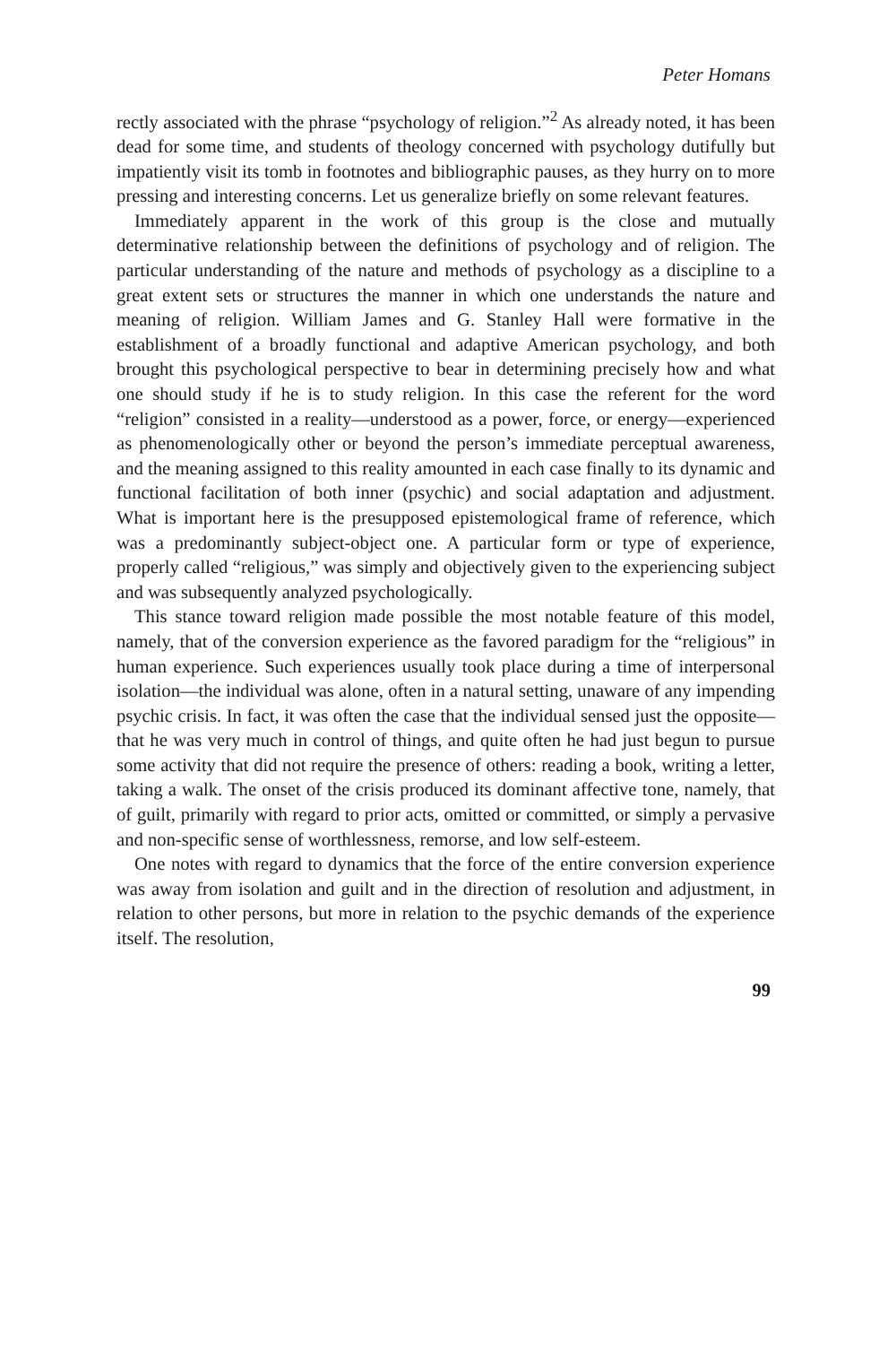Peter Homans
rectly associated with the phrase “psychology of religion.”<sup>2</sup> As already noted, it has been dead for some time, and students of theology concerned with psychology dutifully but impatiently visit its tomb in footnotes and bibliographic pauses, as they hurry on to more pressing and interesting concerns. Let us generalize briefly on some relevant features.
Immediately apparent in the work of this group is the close and mutually determinative relationship between the definitions of psychology and of religion. The particular understanding of the nature and methods of psychology as a discipline to a great extent sets or structures the manner in which one understands the nature and meaning of religion. William James and G. Stanley Hall were formative in the establishment of a broadly functional and adaptive American psychology, and both brought this psychological perspective to bear in determining precisely how and what one should study if he is to study religion. In this case the referent for the word “religion” consisted in a reality—understood as a power, force, or energy—experienced as phenomenologically other or beyond the person’s immediate perceptual awareness, and the meaning assigned to this reality amounted in each case finally to its dynamic and functional facilitation of both inner (psychic) and social adaptation and adjustment. What is important here is the presupposed epistemological frame of reference, which was a predominantly subject-object one. A particular form or type of experience, properly called “religious,” was simply and objectively given to the experiencing subject and was subsequently analyzed psychologically.
This stance toward religion made possible the most notable feature of this model, namely, that of the conversion experience as the favored paradigm for the “religious” in human experience. Such experiences usually took place during a time of interpersonal isolation—the individual was alone, often in a natural setting, unaware of any impending psychic crisis. In fact, it was often the case that the individual sensed just the opposite—that he was very much in control of things, and quite often he had just begun to pursue some activity that did not require the presence of others: reading a book, writing a letter, taking a walk. The onset of the crisis produced its dominant affective tone, namely, that of guilt, primarily with regard to prior acts, omitted or committed, or simply a pervasive and non-specific sense of worthlessness, remorse, and low self-esteem.
One notes with regard to dynamics that the force of the entire conversion experience was away from isolation and guilt and in the direction of resolution and adjustment, in relation to other persons, but more in relation to the psychic demands of the experience itself. The resolution,
99